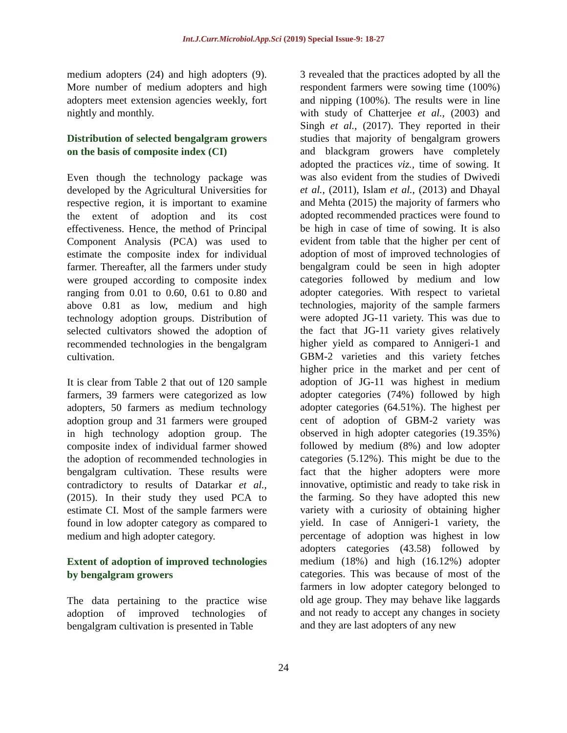Int.J.Curr.Microbiol.App.Sci (2019) Special Issue-9: 18-27
medium adopters (24) and high adopters (9). More number of medium adopters and high adopters meet extension agencies weekly, fort nightly and monthly.
Distribution of selected bengalgram growers on the basis of composite index (CI)
Even though the technology package was developed by the Agricultural Universities for respective region, it is important to examine the extent of adoption and its cost effectiveness. Hence, the method of Principal Component Analysis (PCA) was used to estimate the composite index for individual farmer. Thereafter, all the farmers under study were grouped according to composite index ranging from 0.01 to 0.60, 0.61 to 0.80 and above 0.81 as low, medium and high technology adoption groups. Distribution of selected cultivators showed the adoption of recommended technologies in the bengalgram cultivation.
It is clear from Table 2 that out of 120 sample farmers, 39 farmers were categorized as low adopters, 50 farmers as medium technology adoption group and 31 farmers were grouped in high technology adoption group. The composite index of individual farmer showed the adoption of recommended technologies in bengalgram cultivation. These results were contradictory to results of Datarkar et al., (2015). In their study they used PCA to estimate CI. Most of the sample farmers were found in low adopter category as compared to medium and high adopter category.
Extent of adoption of improved technologies by bengalgram growers
The data pertaining to the practice wise adoption of improved technologies of bengalgram cultivation is presented in Table
3 revealed that the practices adopted by all the respondent farmers were sowing time (100%) and nipping (100%). The results were in line with study of Chatterjee et al., (2003) and Singh et al., (2017). They reported in their studies that majority of bengalgram growers and blackgram growers have completely adopted the practices viz., time of sowing. It was also evident from the studies of Dwivedi et al., (2011), Islam et al., (2013) and Dhayal and Mehta (2015) the majority of farmers who adopted recommended practices were found to be high in case of time of sowing. It is also evident from table that the higher per cent of adoption of most of improved technologies of bengalgram could be seen in high adopter categories followed by medium and low adopter categories. With respect to varietal technologies, majority of the sample farmers were adopted JG-11 variety. This was due to the fact that JG-11 variety gives relatively higher yield as compared to Annigeri-1 and GBM-2 varieties and this variety fetches higher price in the market and per cent of adoption of JG-11 was highest in medium adopter categories (74%) followed by high adopter categories (64.51%). The highest per cent of adoption of GBM-2 variety was observed in high adopter categories (19.35%) followed by medium (8%) and low adopter categories (5.12%). This might be due to the fact that the higher adopters were more innovative, optimistic and ready to take risk in the farming. So they have adopted this new variety with a curiosity of obtaining higher yield. In case of Annigeri-1 variety, the percentage of adoption was highest in low adopters categories (43.58) followed by medium (18%) and high (16.12%) adopter categories. This was because of most of the farmers in low adopter category belonged to old age group. They may behave like laggards and not ready to accept any changes in society and they are last adopters of any new
24